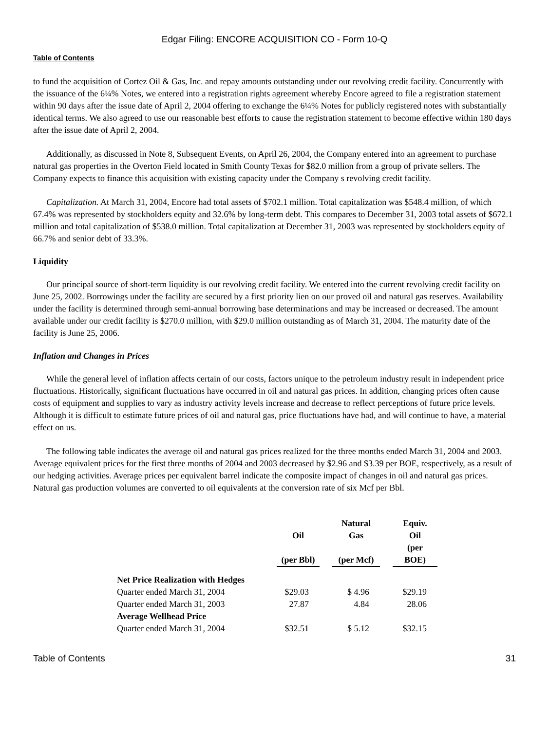Edgar Filing: ENCORE ACQUISITION CO - Form 10-Q
Table of Contents
to fund the acquisition of Cortez Oil & Gas, Inc. and repay amounts outstanding under our revolving credit facility. Concurrently with the issuance of the 6¼% Notes, we entered into a registration rights agreement whereby Encore agreed to file a registration statement within 90 days after the issue date of April 2, 2004 offering to exchange the 6¼% Notes for publicly registered notes with substantially identical terms. We also agreed to use our reasonable best efforts to cause the registration statement to become effective within 180 days after the issue date of April 2, 2004.
Additionally, as discussed in Note 8, Subsequent Events, on April 26, 2004, the Company entered into an agreement to purchase natural gas properties in the Overton Field located in Smith County Texas for $82.0 million from a group of private sellers. The Company expects to finance this acquisition with existing capacity under the Company s revolving credit facility.
Capitalization. At March 31, 2004, Encore had total assets of $702.1 million. Total capitalization was $548.4 million, of which 67.4% was represented by stockholders equity and 32.6% by long-term debt. This compares to December 31, 2003 total assets of $672.1 million and total capitalization of $538.0 million. Total capitalization at December 31, 2003 was represented by stockholders equity of 66.7% and senior debt of 33.3%.
Liquidity
Our principal source of short-term liquidity is our revolving credit facility. We entered into the current revolving credit facility on June 25, 2002. Borrowings under the facility are secured by a first priority lien on our proved oil and natural gas reserves. Availability under the facility is determined through semi-annual borrowing base determinations and may be increased or decreased. The amount available under our credit facility is $270.0 million, with $29.0 million outstanding as of March 31, 2004. The maturity date of the facility is June 25, 2006.
Inflation and Changes in Prices
While the general level of inflation affects certain of our costs, factors unique to the petroleum industry result in independent price fluctuations. Historically, significant fluctuations have occurred in oil and natural gas prices. In addition, changing prices often cause costs of equipment and supplies to vary as industry activity levels increase and decrease to reflect perceptions of future price levels. Although it is difficult to estimate future prices of oil and natural gas, price fluctuations have had, and will continue to have, a material effect on us.
The following table indicates the average oil and natural gas prices realized for the three months ended March 31, 2004 and 2003. Average equivalent prices for the first three months of 2004 and 2003 decreased by $2.96 and $3.39 per BOE, respectively, as a result of our hedging activities. Average prices per equivalent barrel indicate the composite impact of changes in oil and natural gas prices. Natural gas production volumes are converted to oil equivalents at the conversion rate of six Mcf per Bbl.
| | Oil (per Bbl) | | Natural Gas (per Mcf) | | Equiv. Oil (per BOE) |
| --- | --- | --- | --- | --- | --- |
| Net Price Realization with Hedges | | | | | |
| Quarter ended March 31, 2004 | $29.03 | | $ 4.96 | | $29.19 |
| Quarter ended March 31, 2003 | 27.87 | | 4.84 | | 28.06 |
| Average Wellhead Price | | | | | |
| Quarter ended March 31, 2004 | $32.51 | | $ 5.12 | | $32.15 |
Table of Contents 31